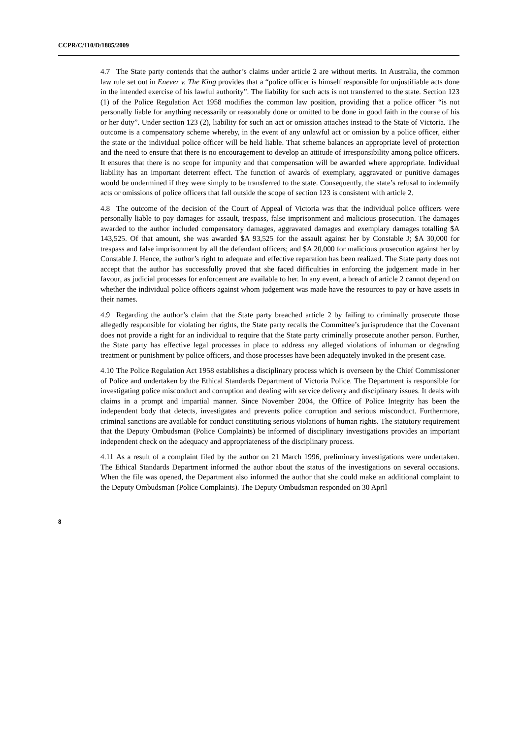CCPR/C/110/D/1885/2009
4.7 The State party contends that the author’s claims under article 2 are without merits. In Australia, the common law rule set out in Enever v. The King provides that a “police officer is himself responsible for unjustifiable acts done in the intended exercise of his lawful authority”. The liability for such acts is not transferred to the state. Section 123 (1) of the Police Regulation Act 1958 modifies the common law position, providing that a police officer “is not personally liable for anything necessarily or reasonably done or omitted to be done in good faith in the course of his or her duty”. Under section 123 (2), liability for such an act or omission attaches instead to the State of Victoria. The outcome is a compensatory scheme whereby, in the event of any unlawful act or omission by a police officer, either the state or the individual police officer will be held liable. That scheme balances an appropriate level of protection and the need to ensure that there is no encouragement to develop an attitude of irresponsibility among police officers. It ensures that there is no scope for impunity and that compensation will be awarded where appropriate. Individual liability has an important deterrent effect. The function of awards of exemplary, aggravated or punitive damages would be undermined if they were simply to be transferred to the state. Consequently, the state’s refusal to indemnify acts or omissions of police officers that fall outside the scope of section 123 is consistent with article 2.
4.8 The outcome of the decision of the Court of Appeal of Victoria was that the individual police officers were personally liable to pay damages for assault, trespass, false imprisonment and malicious prosecution. The damages awarded to the author included compensatory damages, aggravated damages and exemplary damages totalling $A 143,525. Of that amount, she was awarded $A 93,525 for the assault against her by Constable J; $A 30,000 for trespass and false imprisonment by all the defendant officers; and $A 20,000 for malicious prosecution against her by Constable J. Hence, the author’s right to adequate and effective reparation has been realized. The State party does not accept that the author has successfully proved that she faced difficulties in enforcing the judgement made in her favour, as judicial processes for enforcement are available to her. In any event, a breach of article 2 cannot depend on whether the individual police officers against whom judgement was made have the resources to pay or have assets in their names.
4.9 Regarding the author’s claim that the State party breached article 2 by failing to criminally prosecute those allegedly responsible for violating her rights, the State party recalls the Committee’s jurisprudence that the Covenant does not provide a right for an individual to require that the State party criminally prosecute another person. Further, the State party has effective legal processes in place to address any alleged violations of inhuman or degrading treatment or punishment by police officers, and those processes have been adequately invoked in the present case.
4.10 The Police Regulation Act 1958 establishes a disciplinary process which is overseen by the Chief Commissioner of Police and undertaken by the Ethical Standards Department of Victoria Police. The Department is responsible for investigating police misconduct and corruption and dealing with service delivery and disciplinary issues. It deals with claims in a prompt and impartial manner. Since November 2004, the Office of Police Integrity has been the independent body that detects, investigates and prevents police corruption and serious misconduct. Furthermore, criminal sanctions are available for conduct constituting serious violations of human rights. The statutory requirement that the Deputy Ombudsman (Police Complaints) be informed of disciplinary investigations provides an important independent check on the adequacy and appropriateness of the disciplinary process.
4.11 As a result of a complaint filed by the author on 21 March 1996, preliminary investigations were undertaken. The Ethical Standards Department informed the author about the status of the investigations on several occasions. When the file was opened, the Department also informed the author that she could make an additional complaint to the Deputy Ombudsman (Police Complaints). The Deputy Ombudsman responded on 30 April
8